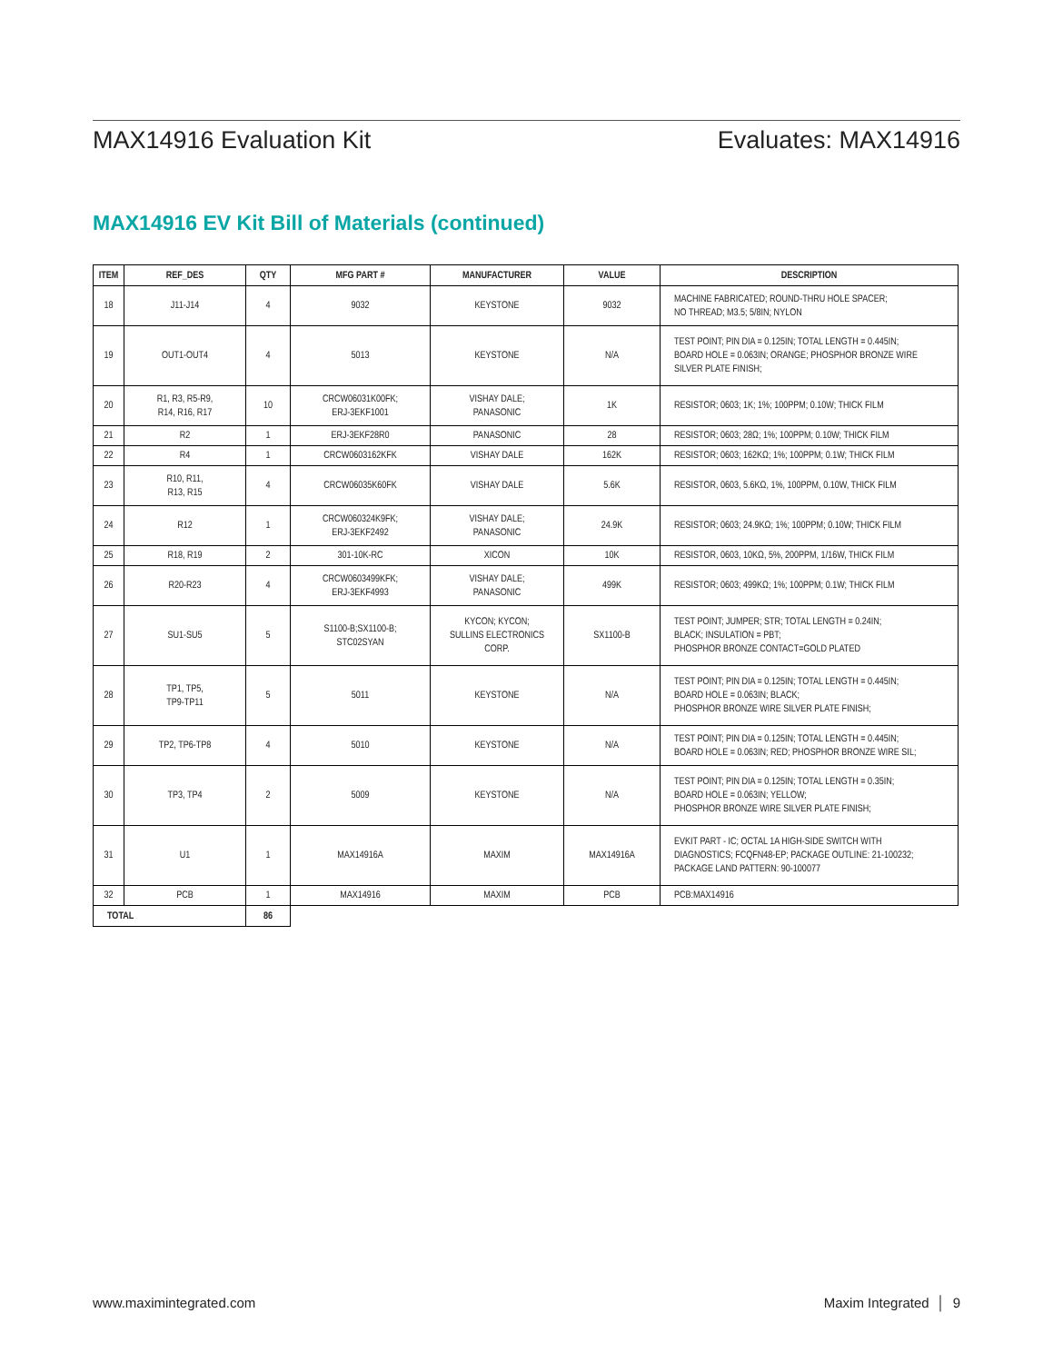MAX14916 Evaluation Kit Evaluates: MAX14916
MAX14916 EV Kit Bill of Materials (continued)
| ITEM | REF_DES | QTY | MFG PART # | MANUFACTURER | VALUE | DESCRIPTION |
| --- | --- | --- | --- | --- | --- | --- |
| 18 | J11-J14 | 4 | 9032 | KEYSTONE | 9032 | MACHINE FABRICATED; ROUND-THRU HOLE SPACER; NO THREAD; M3.5; 5/8IN; NYLON |
| 19 | OUT1-OUT4 | 4 | 5013 | KEYSTONE | N/A | TEST POINT; PIN DIA = 0.125IN; TOTAL LENGTH = 0.445IN; BOARD HOLE = 0.063IN; ORANGE; PHOSPHOR BRONZE WIRE SILVER PLATE FINISH; |
| 20 | R1, R3, R5-R9, R14, R16, R17 | 10 | CRCW06031K00FK; ERJ-3EKF1001 | VISHAY DALE; PANASONIC | 1K | RESISTOR; 0603; 1K; 1%; 100PPM; 0.10W; THICK FILM |
| 21 | R2 | 1 | ERJ-3EKF28R0 | PANASONIC | 28 | RESISTOR; 0603; 28Ω; 1%; 100PPM; 0.10W; THICK FILM |
| 22 | R4 | 1 | CRCW0603162KFK | VISHAY DALE | 162K | RESISTOR; 0603; 162KΩ; 1%; 100PPM; 0.1W; THICK FILM |
| 23 | R10, R11, R13, R15 | 4 | CRCW06035K60FK | VISHAY DALE | 5.6K | RESISTOR, 0603, 5.6KΩ, 1%, 100PPM, 0.10W, THICK FILM |
| 24 | R12 | 1 | CRCW060324K9FK; ERJ-3EKF2492 | VISHAY DALE; PANASONIC | 24.9K | RESISTOR; 0603; 24.9KΩ; 1%; 100PPM; 0.10W; THICK FILM |
| 25 | R18, R19 | 2 | 301-10K-RC | XICON | 10K | RESISTOR, 0603, 10KΩ, 5%, 200PPM, 1/16W, THICK FILM |
| 26 | R20-R23 | 4 | CRCW0603499KFK; ERJ-3EKF4993 | VISHAY DALE; PANASONIC | 499K | RESISTOR; 0603; 499KΩ; 1%; 100PPM; 0.1W; THICK FILM |
| 27 | SU1-SU5 | 5 | S1100-B;SX1100-B; STC02SYAN | KYCON; KYCON; SULLINS ELECTRONICS CORP. | SX1100-B | TEST POINT; JUMPER; STR; TOTAL LENGTH = 0.24IN; BLACK; INSULATION = PBT; PHOSPHOR BRONZE CONTACT=GOLD PLATED |
| 28 | TP1, TP5, TP9-TP11 | 5 | 5011 | KEYSTONE | N/A | TEST POINT; PIN DIA = 0.125IN; TOTAL LENGTH = 0.445IN; BOARD HOLE = 0.063IN; BLACK; PHOSPHOR BRONZE WIRE SILVER PLATE FINISH; |
| 29 | TP2, TP6-TP8 | 4 | 5010 | KEYSTONE | N/A | TEST POINT; PIN DIA = 0.125IN; TOTAL LENGTH = 0.445IN; BOARD HOLE = 0.063IN; RED; PHOSPHOR BRONZE WIRE SIL; |
| 30 | TP3, TP4 | 2 | 5009 | KEYSTONE | N/A | TEST POINT; PIN DIA = 0.125IN; TOTAL LENGTH = 0.35IN; BOARD HOLE = 0.063IN; YELLOW; PHOSPHOR BRONZE WIRE SILVER PLATE FINISH; |
| 31 | U1 | 1 | MAX14916A | MAXIM | MAX14916A | EVKIT PART - IC; OCTAL 1A HIGH-SIDE SWITCH WITH DIAGNOSTICS; FCQFN48-EP; PACKAGE OUTLINE: 21-100232; PACKAGE LAND PATTERN: 90-100077 |
| 32 | PCB | 1 | MAX14916 | MAXIM | PCB | PCB:MAX14916 |
| TOTAL | | 86 | | | | |
www.maximintegrated.com Maxim Integrated │ 9